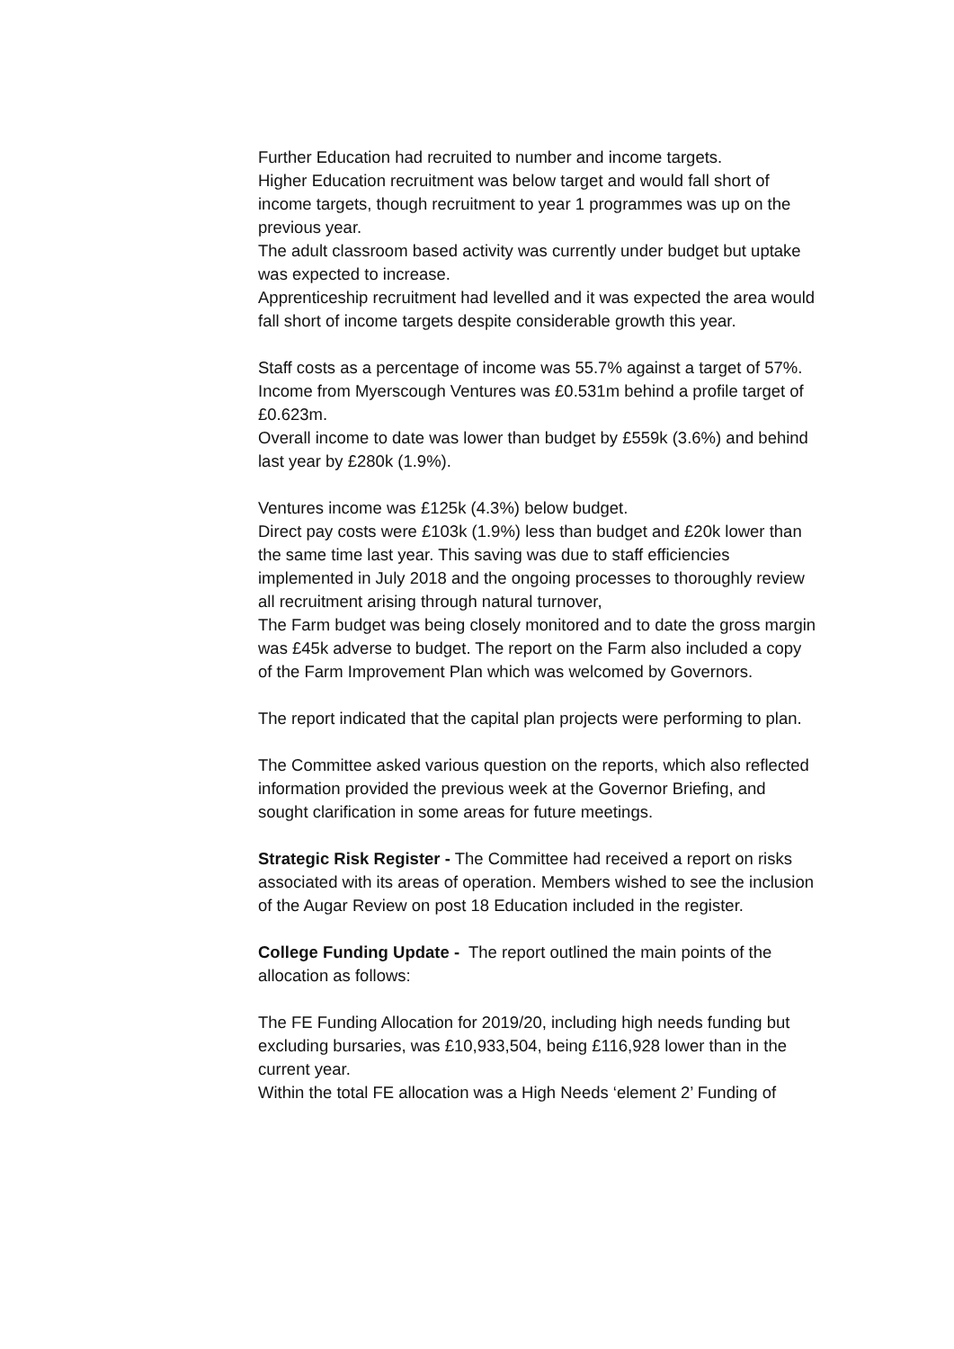Further Education had recruited to number and income targets.
Higher Education recruitment was below target and would fall short of income targets, though recruitment to year 1 programmes was up on the previous year.
The adult classroom based activity was currently under budget but uptake was expected to increase.
Apprenticeship recruitment had levelled and it was expected the area would fall short of income targets despite considerable growth this year.
Staff costs as a percentage of income was 55.7% against a target of 57%.
Income from Myerscough Ventures was £0.531m behind a profile target of £0.623m.
Overall income to date was lower than budget by £559k (3.6%) and behind last year by £280k (1.9%).
Ventures income was £125k (4.3%) below budget.
Direct pay costs were £103k (1.9%) less than budget and £20k lower than the same time last year. This saving was due to staff efficiencies implemented in July 2018 and the ongoing processes to thoroughly review all recruitment arising through natural turnover,
The Farm budget was being closely monitored and to date the gross margin was £45k adverse to budget. The report on the Farm also included a copy of the Farm Improvement Plan which was welcomed by Governors.
The report indicated that the capital plan projects were performing to plan.
The Committee asked various question on the reports, which also reflected information provided the previous week at the Governor Briefing, and sought clarification in some areas for future meetings.
Strategic Risk Register - The Committee had received a report on risks associated with its areas of operation. Members wished to see the inclusion of the Augar Review on post 18 Education included in the register.
College Funding Update - The report outlined the main points of the allocation as follows:
The FE Funding Allocation for 2019/20, including high needs funding but excluding bursaries, was £10,933,504, being £116,928 lower than in the current year.
Within the total FE allocation was a High Needs ‘element 2’ Funding of